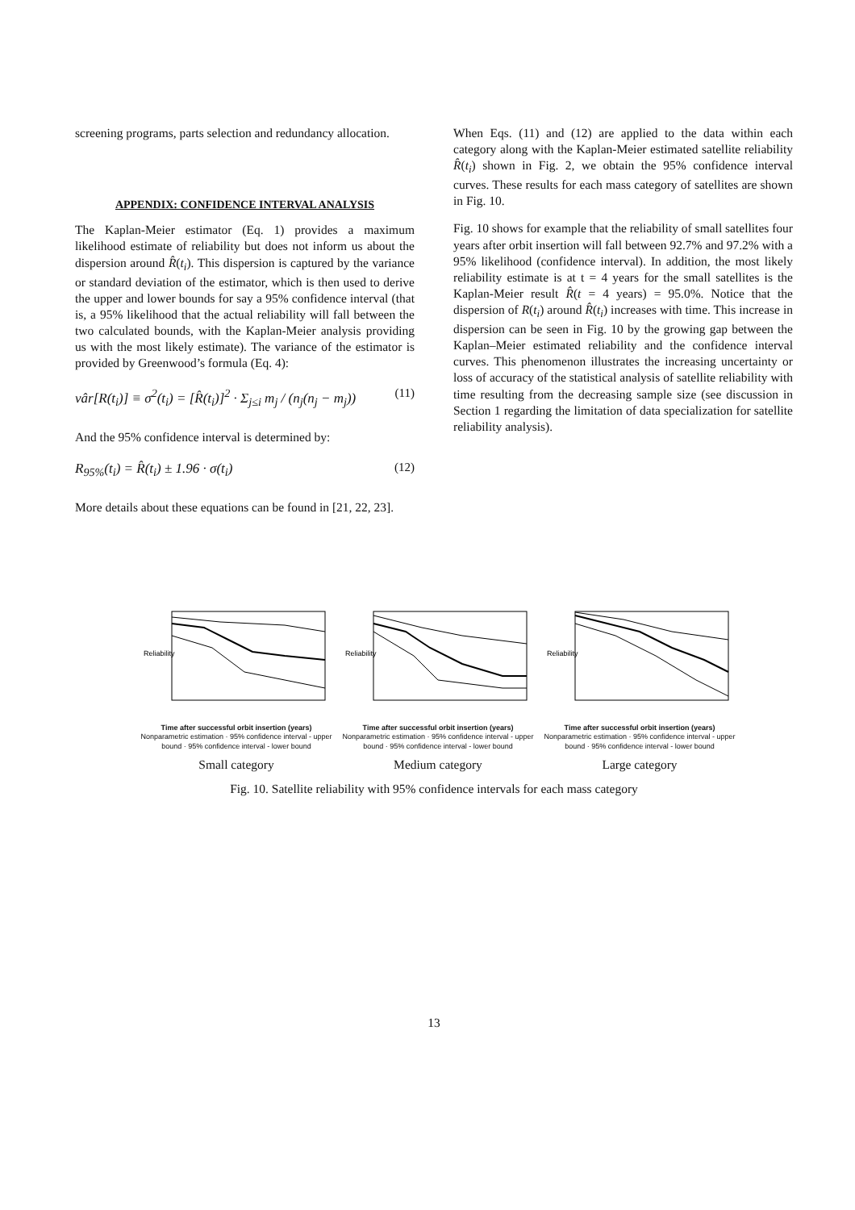screening programs, parts selection and redundancy allocation.
APPENDIX: CONFIDENCE INTERVAL ANALYSIS
The Kaplan-Meier estimator (Eq. 1) provides a maximum likelihood estimate of reliability but does not inform us about the dispersion around R̂(t<sub>i</sub>). This dispersion is captured by the variance or standard deviation of the estimator, which is then used to derive the upper and lower bounds for say a 95% confidence interval (that is, a 95% likelihood that the actual reliability will fall between the two calculated bounds, with the Kaplan-Meier analysis providing us with the most likely estimate). The variance of the estimator is provided by Greenwood’s formula (Eq. 4):
vâr[R(t<sub>i</sub>)] ≡ σ<sup>2</sup>(t<sub>i</sub>) = [R̂(t<sub>i</sub>)]<sup>2</sup> · Σ<sub>j≤i</sub> m<sub>j</sub> / (n<sub>j</sub>(n<sub>j</sub> − m<sub>j</sub>)) (11)
And the 95% confidence interval is determined by:
R<sub>95%</sub>(t<sub>i</sub>) = R̂(t<sub>i</sub>) ± 1.96 · σ(t<sub>i</sub>) (12)
More details about these equations can be found in [21, 22, 23].
When Eqs. (11) and (12) are applied to the data within each category along with the Kaplan-Meier estimated satellite reliability R̂(t<sub>i</sub>) shown in Fig. 2, we obtain the 95% confidence interval curves. These results for each mass category of satellites are shown in Fig. 10.
Fig. 10 shows for example that the reliability of small satellites four years after orbit insertion will fall between 92.7% and 97.2% with a 95% likelihood (confidence interval). In addition, the most likely reliability estimate is at t = 4 years for the small satellites is the Kaplan-Meier result R̂(t = 4 years) = 95.0%. Notice that the dispersion of R(t<sub>i</sub>) around R̂(t<sub>i</sub>) increases with time. This increase in dispersion can be seen in Fig. 10 by the growing gap between the Kaplan–Meier estimated reliability and the confidence interval curves. This phenomenon illustrates the increasing uncertainty or loss of accuracy of the statistical analysis of satellite reliability with time resulting from the decreasing sample size (see discussion in Section 1 regarding the limitation of data specialization for satellite reliability analysis).
Reliability
Time after successful orbit insertion (years)
Nonparametric estimation · 95% confidence interval - upper bound · 95% confidence interval - lower bound
Small category
Reliability
Time after successful orbit insertion (years)
Nonparametric estimation · 95% confidence interval - upper bound · 95% confidence interval - lower bound
Medium category
Reliability
Time after successful orbit insertion (years)
Nonparametric estimation · 95% confidence interval - upper bound · 95% confidence interval - lower bound
Large category
Fig. 10. Satellite reliability with 95% confidence intervals for each mass category
13